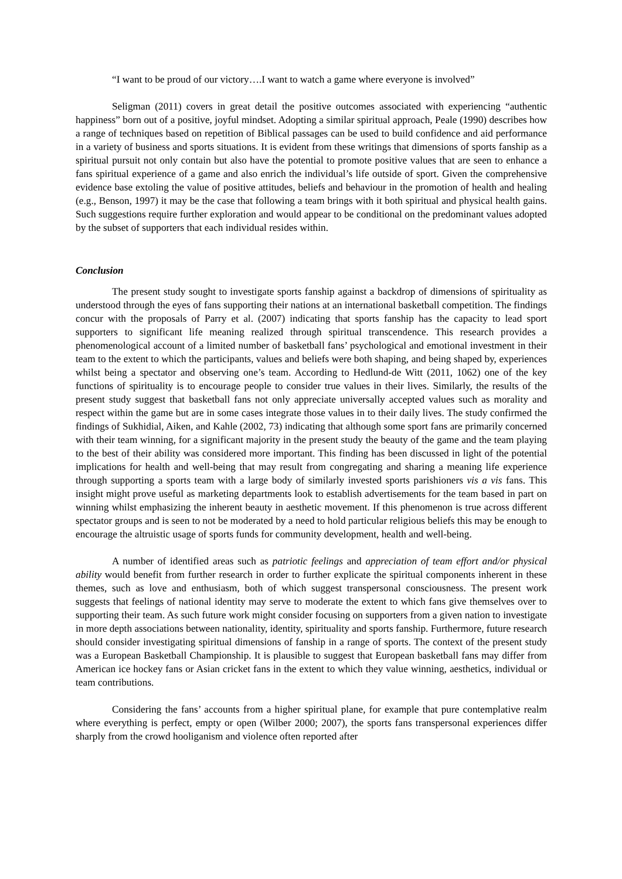“I want to be proud of our victory….I want to watch a game where everyone is involved”
Seligman (2011) covers in great detail the positive outcomes associated with experiencing “authentic happiness” born out of a positive, joyful mindset. Adopting a similar spiritual approach, Peale (1990) describes how a range of techniques based on repetition of Biblical passages can be used to build confidence and aid performance in a variety of business and sports situations. It is evident from these writings that dimensions of sports fanship as a spiritual pursuit not only contain but also have the potential to promote positive values that are seen to enhance a fans spiritual experience of a game and also enrich the individual’s life outside of sport. Given the comprehensive evidence base extoling the value of positive attitudes, beliefs and behaviour in the promotion of health and healing (e.g., Benson, 1997) it may be the case that following a team brings with it both spiritual and physical health gains. Such suggestions require further exploration and would appear to be conditional on the predominant values adopted by the subset of supporters that each individual resides within.
Conclusion
The present study sought to investigate sports fanship against a backdrop of dimensions of spirituality as understood through the eyes of fans supporting their nations at an international basketball competition. The findings concur with the proposals of Parry et al. (2007) indicating that sports fanship has the capacity to lead sport supporters to significant life meaning realized through spiritual transcendence. This research provides a phenomenological account of a limited number of basketball fans’ psychological and emotional investment in their team to the extent to which the participants, values and beliefs were both shaping, and being shaped by, experiences whilst being a spectator and observing one’s team. According to Hedlund-de Witt (2011, 1062) one of the key functions of spirituality is to encourage people to consider true values in their lives. Similarly, the results of the present study suggest that basketball fans not only appreciate universally accepted values such as morality and respect within the game but are in some cases integrate those values in to their daily lives. The study confirmed the findings of Sukhidial, Aiken, and Kahle (2002, 73) indicating that although some sport fans are primarily concerned with their team winning, for a significant majority in the present study the beauty of the game and the team playing to the best of their ability was considered more important. This finding has been discussed in light of the potential implications for health and well-being that may result from congregating and sharing a meaning life experience through supporting a sports team with a large body of similarly invested sports parishioners vis a vis fans. This insight might prove useful as marketing departments look to establish advertisements for the team based in part on winning whilst emphasizing the inherent beauty in aesthetic movement. If this phenomenon is true across different spectator groups and is seen to not be moderated by a need to hold particular religious beliefs this may be enough to encourage the altruistic usage of sports funds for community development, health and well-being.
A number of identified areas such as patriotic feelings and appreciation of team effort and/or physical ability would benefit from further research in order to further explicate the spiritual components inherent in these themes, such as love and enthusiasm, both of which suggest transpersonal consciousness. The present work suggests that feelings of national identity may serve to moderate the extent to which fans give themselves over to supporting their team. As such future work might consider focusing on supporters from a given nation to investigate in more depth associations between nationality, identity, spirituality and sports fanship. Furthermore, future research should consider investigating spiritual dimensions of fanship in a range of sports. The context of the present study was a European Basketball Championship. It is plausible to suggest that European basketball fans may differ from American ice hockey fans or Asian cricket fans in the extent to which they value winning, aesthetics, individual or team contributions.
Considering the fans’ accounts from a higher spiritual plane, for example that pure contemplative realm where everything is perfect, empty or open (Wilber 2000; 2007), the sports fans transpersonal experiences differ sharply from the crowd hooliganism and violence often reported after